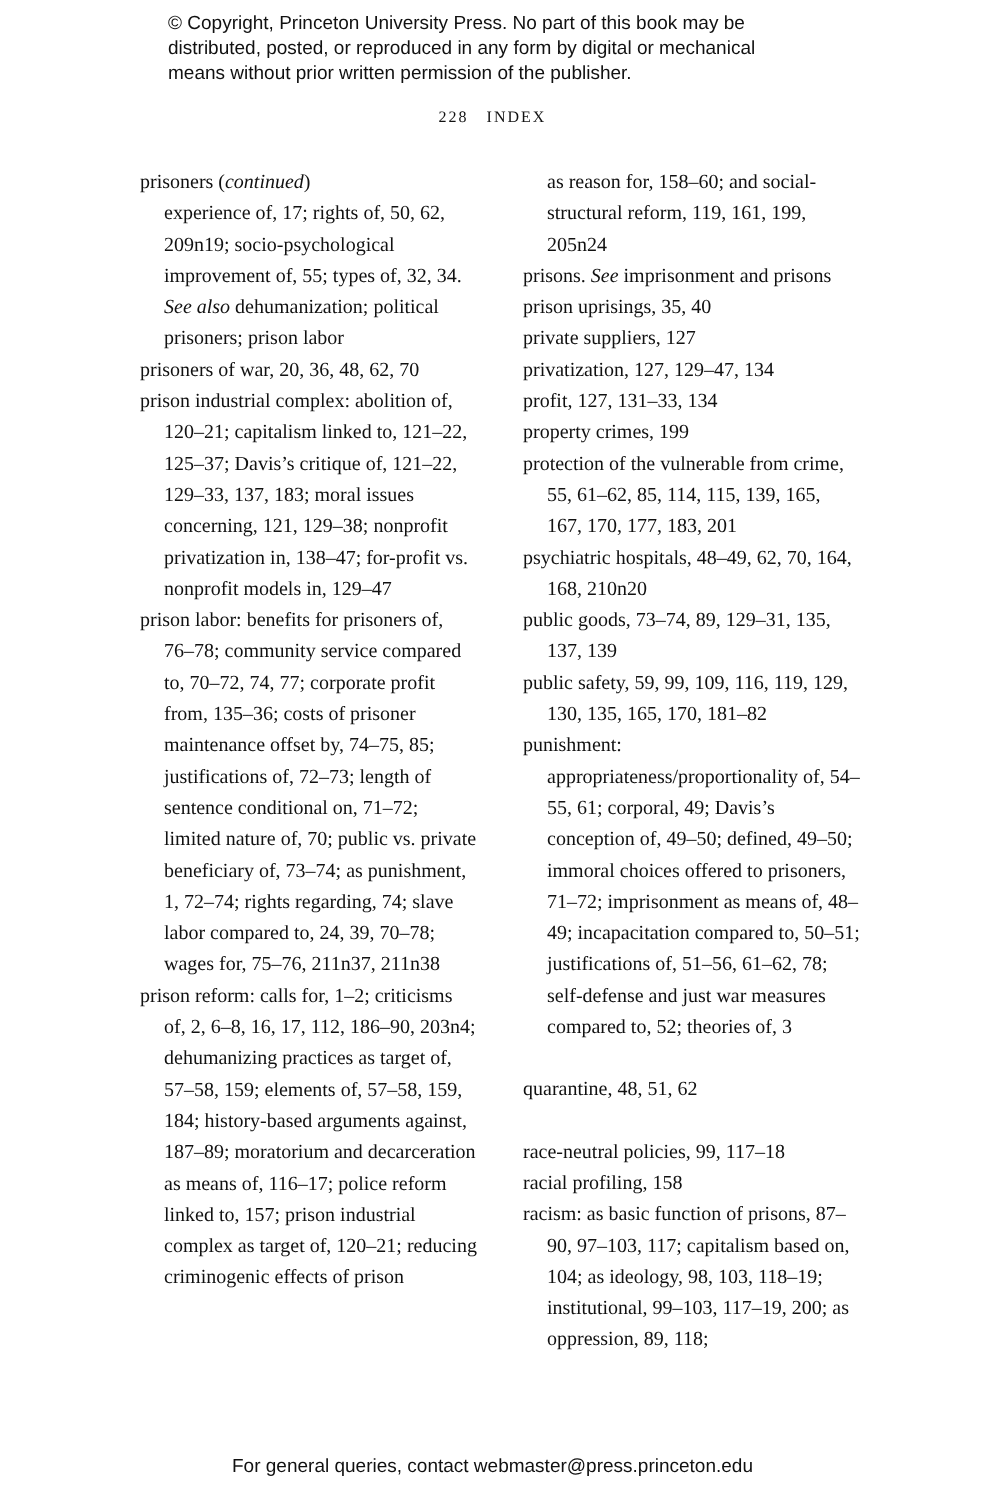© Copyright, Princeton University Press. No part of this book may be
distributed, posted, or reproduced in any form by digital or mechanical
means without prior written permission of the publisher.
228 INDEX
prisoners (continued)
experience of, 17; rights of, 50, 62, 209n19; socio-psychological improvement of, 55; types of, 32, 34. See also dehumanization; political prisoners; prison labor
prisoners of war, 20, 36, 48, 62, 70
prison industrial complex: abolition of, 120–21; capitalism linked to, 121–22, 125–37; Davis’s critique of, 121–22, 129–33, 137, 183; moral issues concerning, 121, 129–38; nonprofit privatization in, 138–47; for-profit vs. nonprofit models in, 129–47
prison labor: benefits for prisoners of, 76–78; community service compared to, 70–72, 74, 77; corporate profit from, 135–36; costs of prisoner maintenance offset by, 74–75, 85; justifications of, 72–73; length of sentence conditional on, 71–72; limited nature of, 70; public vs. private beneficiary of, 73–74; as punishment, 1, 72–74; rights regarding, 74; slave labor compared to, 24, 39, 70–78; wages for, 75–76, 211n37, 211n38
prison reform: calls for, 1–2; criticisms of, 2, 6–8, 16, 17, 112, 186–90, 203n4; dehumanizing practices as target of, 57–58, 159; elements of, 57–58, 159, 184; history-based arguments against, 187–89; moratorium and decarceration as means of, 116–17; police reform linked to, 157; prison industrial complex as target of, 120–21; reducing criminogenic effects of prison
as reason for, 158–60; and social-structural reform, 119, 161, 199, 205n24
prisons. See imprisonment and prisons
prison uprisings, 35, 40
private suppliers, 127
privatization, 127, 129–47, 134
profit, 127, 131–33, 134
property crimes, 199
protection of the vulnerable from crime, 55, 61–62, 85, 114, 115, 139, 165, 167, 170, 177, 183, 201
psychiatric hospitals, 48–49, 62, 70, 164, 168, 210n20
public goods, 73–74, 89, 129–31, 135, 137, 139
public safety, 59, 99, 109, 116, 119, 129, 130, 135, 165, 170, 181–82
punishment: appropriateness/proportionality of, 54–55, 61; corporal, 49; Davis’s conception of, 49–50; defined, 49–50; immoral choices offered to prisoners, 71–72; imprisonment as means of, 48–49; incapacitation compared to, 50–51; justifications of, 51–56, 61–62, 78; self-defense and just war measures compared to, 52; theories of, 3
quarantine, 48, 51, 62
race-neutral policies, 99, 117–18
racial profiling, 158
racism: as basic function of prisons, 87–90, 97–103, 117; capitalism based on, 104; as ideology, 98, 103, 118–19; institutional, 99–103, 117–19, 200; as oppression, 89, 118;
For general queries, contact webmaster@press.princeton.edu